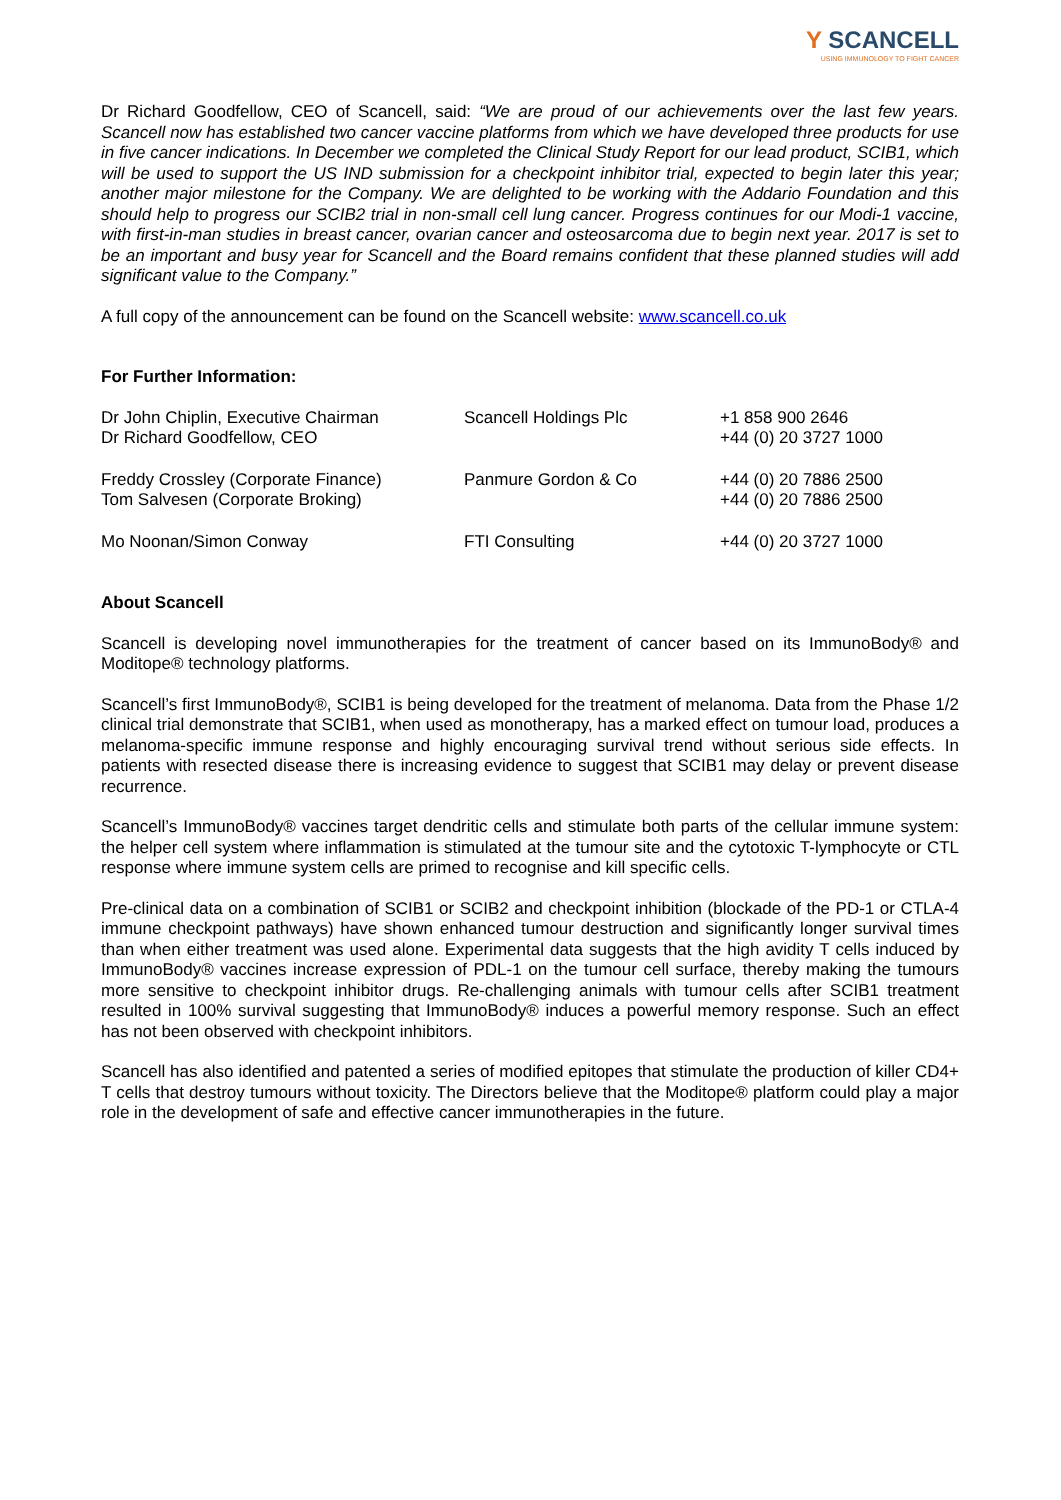Y SCANCELL
USING IMMUNOLOGY TO FIGHT CANCER
Dr Richard Goodfellow, CEO of Scancell, said: “We are proud of our achievements over the last few years. Scancell now has established two cancer vaccine platforms from which we have developed three products for use in five cancer indications. In December we completed the Clinical Study Report for our lead product, SCIB1, which will be used to support the US IND submission for a checkpoint inhibitor trial, expected to begin later this year; another major milestone for the Company. We are delighted to be working with the Addario Foundation and this should help to progress our SCIB2 trial in non-small cell lung cancer. Progress continues for our Modi-1 vaccine, with first-in-man studies in breast cancer, ovarian cancer and osteosarcoma due to begin next year. 2017 is set to be an important and busy year for Scancell and the Board remains confident that these planned studies will add significant value to the Company.”
A full copy of the announcement can be found on the Scancell website: www.scancell.co.uk
For Further Information:
| Dr John Chiplin, Executive Chairman Dr Richard Goodfellow, CEO | Scancell Holdings Plc | +1 858 900 2646 +44 (0) 20 3727 1000 |
| Freddy Crossley (Corporate Finance) Tom Salvesen (Corporate Broking) | Panmure Gordon & Co | +44 (0) 20 7886 2500 +44 (0) 20 7886 2500 |
| Mo Noonan/Simon Conway | FTI Consulting | +44 (0) 20 3727 1000 |
About Scancell
Scancell is developing novel immunotherapies for the treatment of cancer based on its ImmunoBody® and Moditope® technology platforms.
Scancell’s first ImmunoBody®, SCIB1 is being developed for the treatment of melanoma. Data from the Phase 1/2 clinical trial demonstrate that SCIB1, when used as monotherapy, has a marked effect on tumour load, produces a melanoma-specific immune response and highly encouraging survival trend without serious side effects. In patients with resected disease there is increasing evidence to suggest that SCIB1 may delay or prevent disease recurrence.
Scancell’s ImmunoBody® vaccines target dendritic cells and stimulate both parts of the cellular immune system: the helper cell system where inflammation is stimulated at the tumour site and the cytotoxic T-lymphocyte or CTL response where immune system cells are primed to recognise and kill specific cells.
Pre-clinical data on a combination of SCIB1 or SCIB2 and checkpoint inhibition (blockade of the PD-1 or CTLA-4 immune checkpoint pathways) have shown enhanced tumour destruction and significantly longer survival times than when either treatment was used alone. Experimental data suggests that the high avidity T cells induced by ImmunoBody® vaccines increase expression of PDL-1 on the tumour cell surface, thereby making the tumours more sensitive to checkpoint inhibitor drugs. Re-challenging animals with tumour cells after SCIB1 treatment resulted in 100% survival suggesting that ImmunoBody® induces a powerful memory response. Such an effect has not been observed with checkpoint inhibitors.
Scancell has also identified and patented a series of modified epitopes that stimulate the production of killer CD4+ T cells that destroy tumours without toxicity. The Directors believe that the Moditope® platform could play a major role in the development of safe and effective cancer immunotherapies in the future.